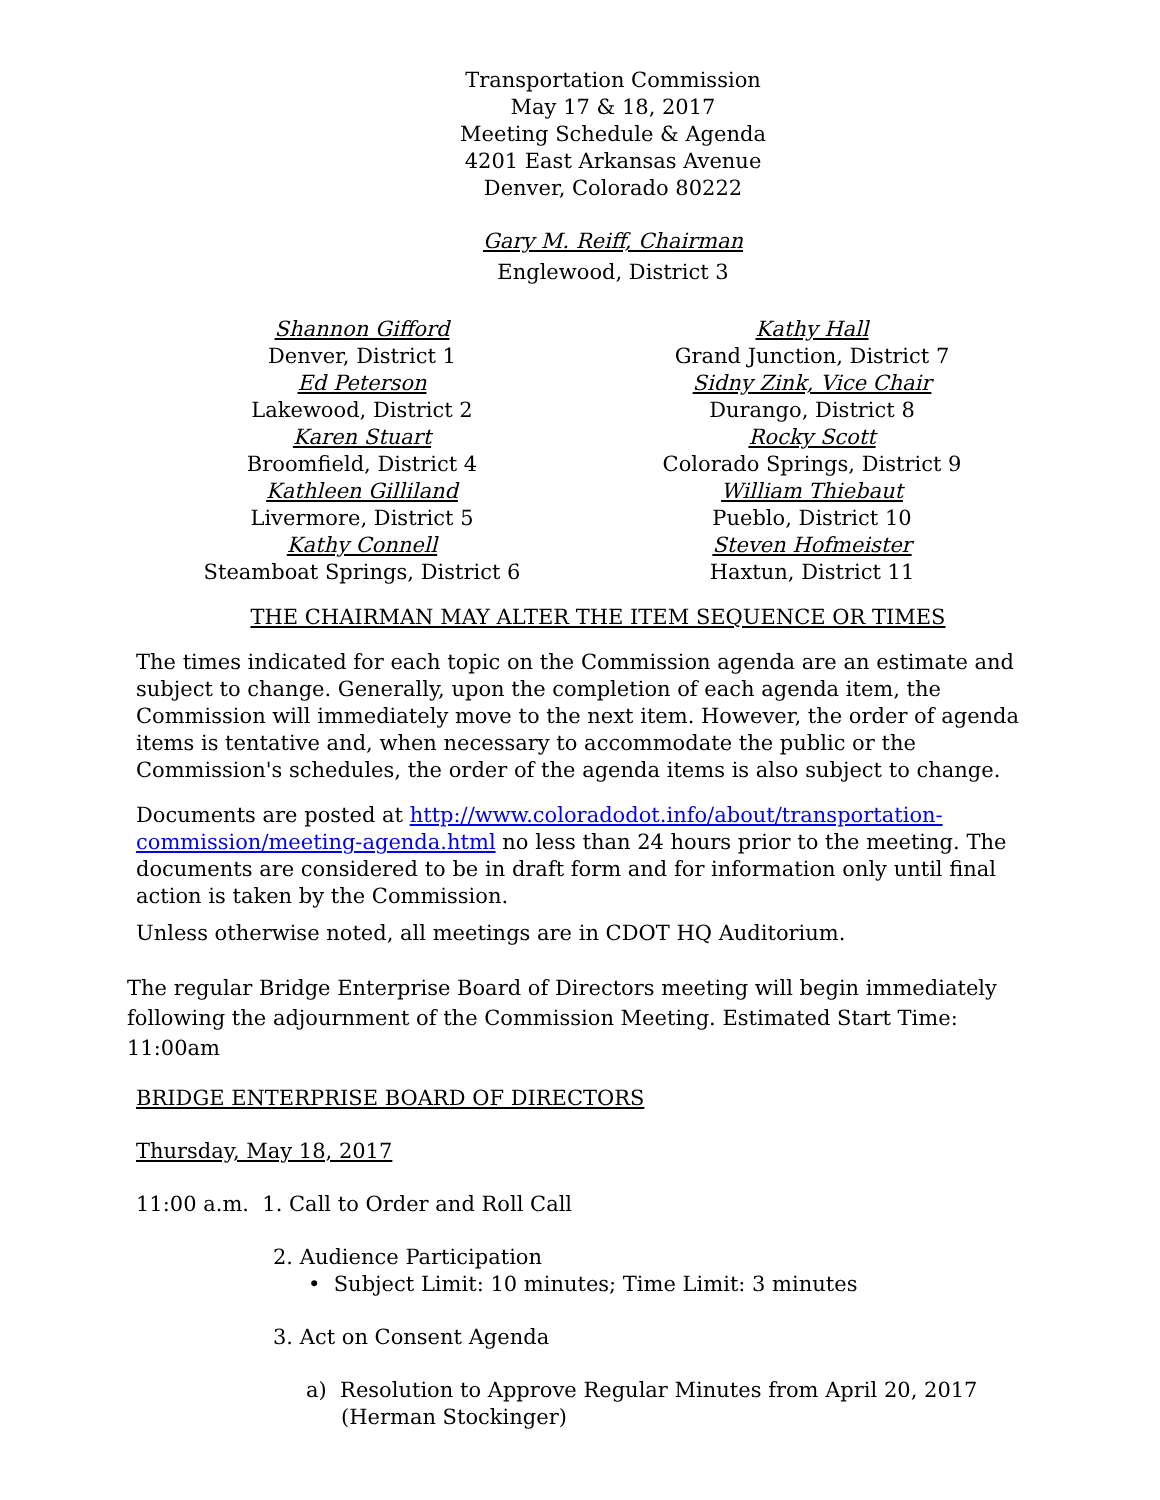Transportation Commission
May 17 & 18, 2017
Meeting Schedule & Agenda
4201 East Arkansas Avenue
Denver, Colorado 80222
Gary M. Reiff, Chairman
Englewood, District 3
Shannon Gifford
Denver, District 1
Ed Peterson
Lakewood, District 2
Karen Stuart
Broomfield, District 4
Kathleen Gilliland
Livermore, District 5
Kathy Connell
Steamboat Springs, District 6
Kathy Hall
Grand Junction, District 7
Sidny Zink, Vice Chair
Durango, District 8
Rocky Scott
Colorado Springs, District 9
William Thiebaut
Pueblo, District 10
Steven Hofmeister
Haxtun, District 11
THE CHAIRMAN MAY ALTER THE ITEM SEQUENCE OR TIMES
The times indicated for each topic on the Commission agenda are an estimate and subject to change. Generally, upon the completion of each agenda item, the Commission will immediately move to the next item. However, the order of agenda items is tentative and, when necessary to accommodate the public or the Commission's schedules, the order of the agenda items is also subject to change.
Documents are posted at http://www.coloradodot.info/about/transportation-commission/meeting-agenda.html no less than 24 hours prior to the meeting. The documents are considered to be in draft form and for information only until final action is taken by the Commission.
Unless otherwise noted, all meetings are in CDOT HQ Auditorium.
The regular Bridge Enterprise Board of Directors meeting will begin immediately following the adjournment of the Commission Meeting. Estimated Start Time: 11:00am
BRIDGE ENTERPRISE BOARD OF DIRECTORS
Thursday, May 18, 2017
11:00 a.m. 1. Call to Order and Roll Call
2. Audience Participation
• Subject Limit: 10 minutes; Time Limit: 3 minutes
3. Act on Consent Agenda
a) Resolution to Approve Regular Minutes from April 20, 2017
(Herman Stockinger)